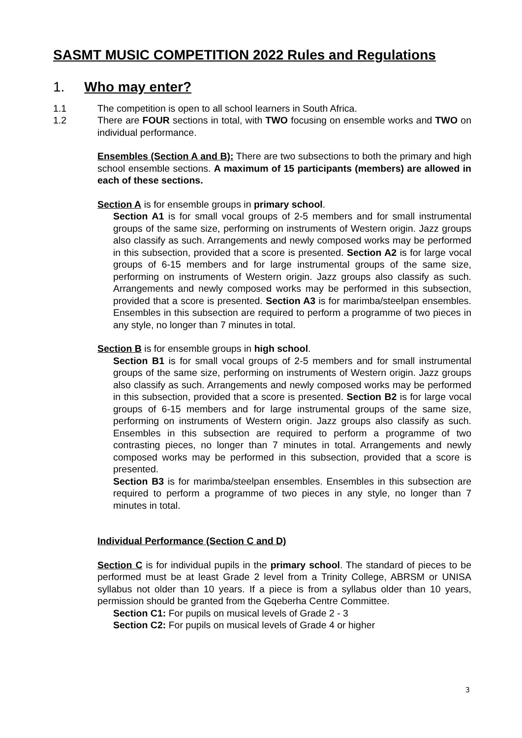SASMT MUSIC COMPETITION 2022 Rules and Regulations
1. Who may enter?
1.1 The competition is open to all school learners in South Africa.
1.2 There are FOUR sections in total, with TWO focusing on ensemble works and TWO on individual performance.
Ensembles (Section A and B): There are two subsections to both the primary and high school ensemble sections. A maximum of 15 participants (members) are allowed in each of these sections.
Section A is for ensemble groups in primary school.
Section A1 is for small vocal groups of 2-5 members and for small instrumental groups of the same size, performing on instruments of Western origin. Jazz groups also classify as such. Arrangements and newly composed works may be performed in this subsection, provided that a score is presented. Section A2 is for large vocal groups of 6-15 members and for large instrumental groups of the same size, performing on instruments of Western origin. Jazz groups also classify as such. Arrangements and newly composed works may be performed in this subsection, provided that a score is presented. Section A3 is for marimba/steelpan ensembles. Ensembles in this subsection are required to perform a programme of two pieces in any style, no longer than 7 minutes in total.
Section B is for ensemble groups in high school.
Section B1 is for small vocal groups of 2-5 members and for small instrumental groups of the same size, performing on instruments of Western origin. Jazz groups also classify as such. Arrangements and newly composed works may be performed in this subsection, provided that a score is presented. Section B2 is for large vocal groups of 6-15 members and for large instrumental groups of the same size, performing on instruments of Western origin. Jazz groups also classify as such. Ensembles in this subsection are required to perform a programme of two contrasting pieces, no longer than 7 minutes in total. Arrangements and newly composed works may be performed in this subsection, provided that a score is presented.
Section B3 is for marimba/steelpan ensembles. Ensembles in this subsection are required to perform a programme of two pieces in any style, no longer than 7 minutes in total.
Individual Performance (Section C and D)
Section C is for individual pupils in the primary school. The standard of pieces to be performed must be at least Grade 2 level from a Trinity College, ABRSM or UNISA syllabus not older than 10 years. If a piece is from a syllabus older than 10 years, permission should be granted from the Gqeberha Centre Committee.
Section C1: For pupils on musical levels of Grade 2 - 3
Section C2: For pupils on musical levels of Grade 4 or higher
3